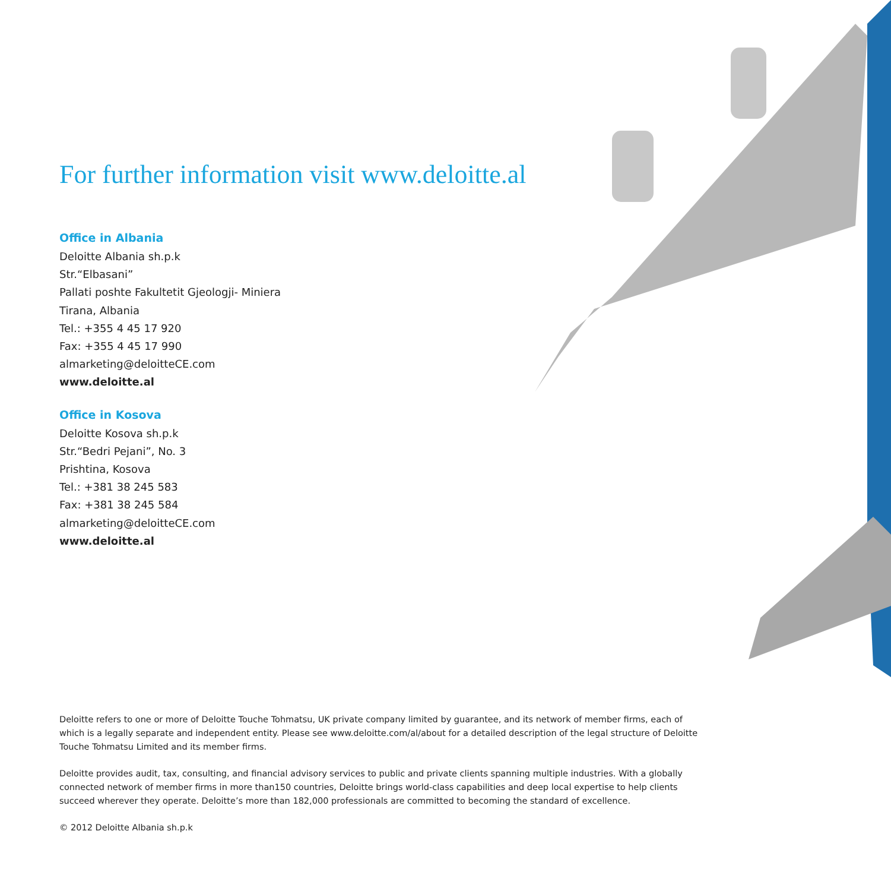For further information visit www.deloitte.al
Office in Albania
Deloitte Albania sh.p.k
Str.“Elbasani”
Pallati poshte Fakultetit Gjeologji- Miniera
Tirana, Albania
Tel.: +355 4 45 17 920
Fax: +355 4 45 17 990
almarketing@deloitteCE.com
www.deloitte.al
Office in Kosova
Deloitte Kosova sh.p.k
Str.“Bedri Pejani”, No. 3
Prishtina, Kosova
Tel.: +381 38 245 583
Fax: +381 38 245 584
almarketing@deloitteCE.com
www.deloitte.al
Deloitte refers to one or more of Deloitte Touche Tohmatsu, UK private company limited by guarantee, and its network of member firms, each of which is a legally separate and independent entity. Please see www.deloitte.com/al/about for a detailed description of the legal structure of Deloitte Touche Tohmatsu Limited and its member firms.
Deloitte provides audit, tax, consulting, and financial advisory services to public and private clients spanning multiple industries. With a globally connected network of member firms in more than150 countries, Deloitte brings world-class capabilities and deep local expertise to help clients succeed wherever they operate. Deloitte’s more than 182,000 professionals are committed to becoming the standard of excellence.
© 2012 Deloitte Albania sh.p.k